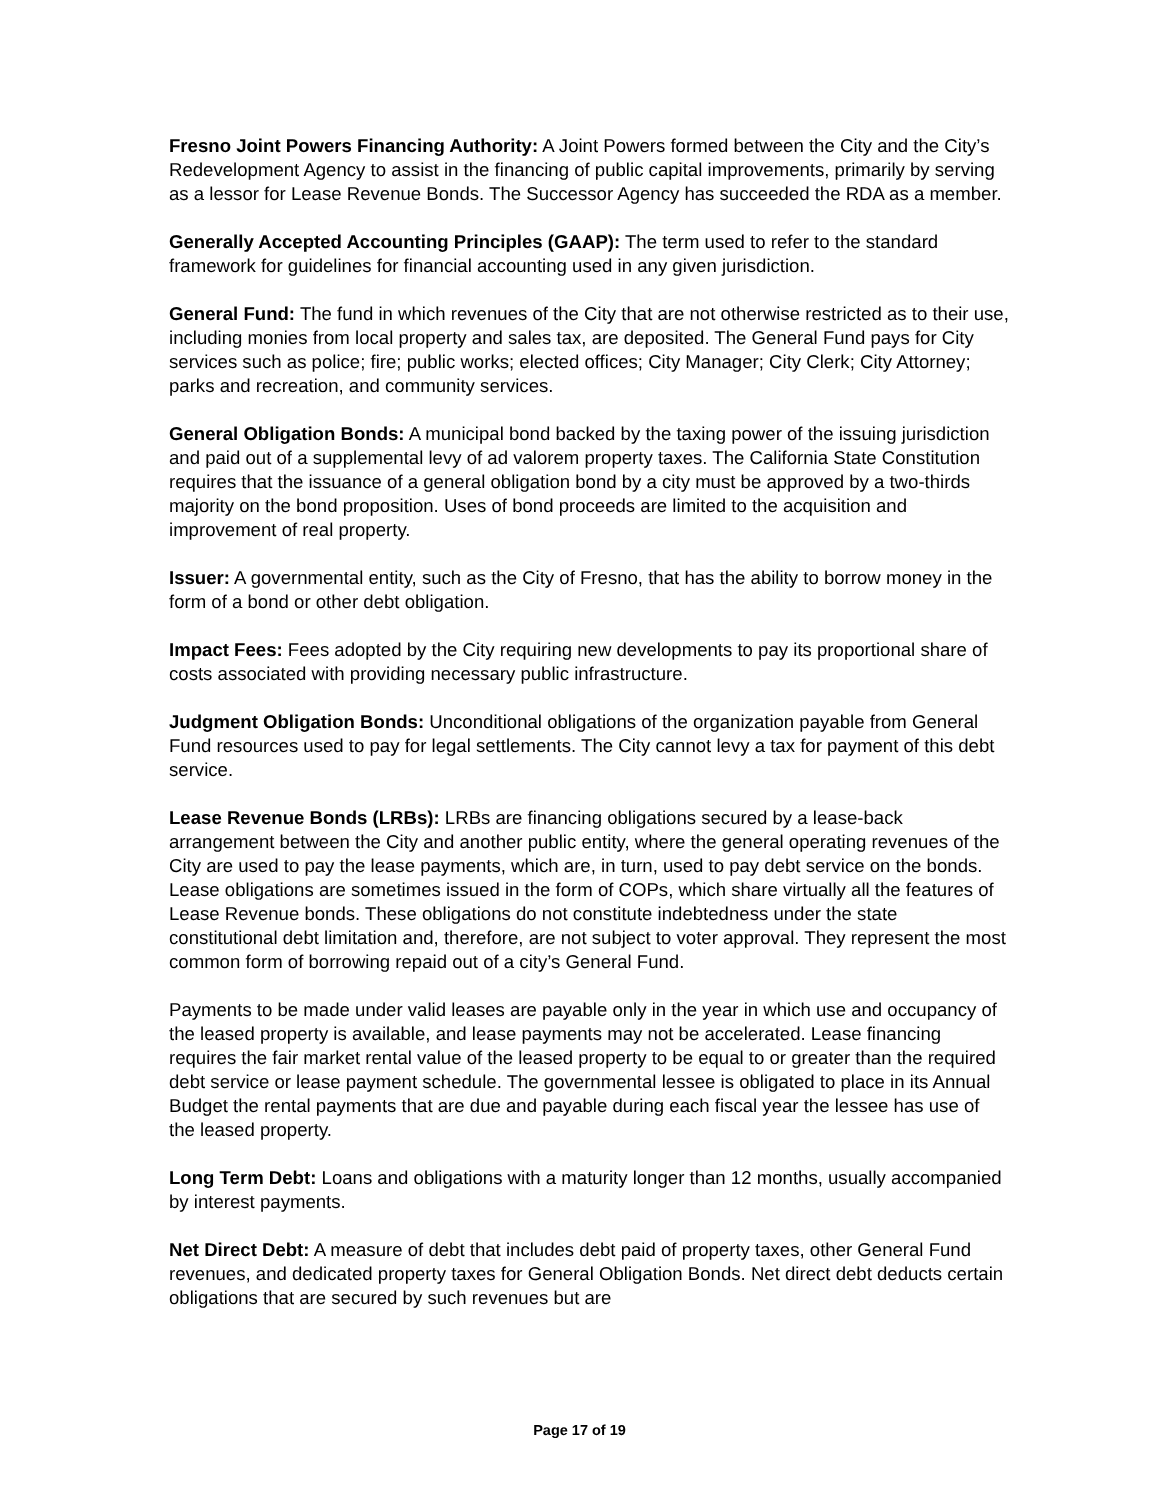Fresno Joint Powers Financing Authority: A Joint Powers formed between the City and the City’s Redevelopment Agency to assist in the financing of public capital improvements, primarily by serving as a lessor for Lease Revenue Bonds. The Successor Agency has succeeded the RDA as a member.
Generally Accepted Accounting Principles (GAAP): The term used to refer to the standard framework for guidelines for financial accounting used in any given jurisdiction.
General Fund: The fund in which revenues of the City that are not otherwise restricted as to their use, including monies from local property and sales tax, are deposited. The General Fund pays for City services such as police; fire; public works; elected offices; City Manager; City Clerk; City Attorney; parks and recreation, and community services.
General Obligation Bonds: A municipal bond backed by the taxing power of the issuing jurisdiction and paid out of a supplemental levy of ad valorem property taxes. The California State Constitution requires that the issuance of a general obligation bond by a city must be approved by a two-thirds majority on the bond proposition. Uses of bond proceeds are limited to the acquisition and improvement of real property.
Issuer: A governmental entity, such as the City of Fresno, that has the ability to borrow money in the form of a bond or other debt obligation.
Impact Fees: Fees adopted by the City requiring new developments to pay its proportional share of costs associated with providing necessary public infrastructure.
Judgment Obligation Bonds: Unconditional obligations of the organization payable from General Fund resources used to pay for legal settlements. The City cannot levy a tax for payment of this debt service.
Lease Revenue Bonds (LRBs): LRBs are financing obligations secured by a lease-back arrangement between the City and another public entity, where the general operating revenues of the City are used to pay the lease payments, which are, in turn, used to pay debt service on the bonds. Lease obligations are sometimes issued in the form of COPs, which share virtually all the features of Lease Revenue bonds. These obligations do not constitute indebtedness under the state constitutional debt limitation and, therefore, are not subject to voter approval. They represent the most common form of borrowing repaid out of a city’s General Fund.
Payments to be made under valid leases are payable only in the year in which use and occupancy of the leased property is available, and lease payments may not be accelerated. Lease financing requires the fair market rental value of the leased property to be equal to or greater than the required debt service or lease payment schedule. The governmental lessee is obligated to place in its Annual Budget the rental payments that are due and payable during each fiscal year the lessee has use of the leased property.
Long Term Debt: Loans and obligations with a maturity longer than 12 months, usually accompanied by interest payments.
Net Direct Debt: A measure of debt that includes debt paid of property taxes, other General Fund revenues, and dedicated property taxes for General Obligation Bonds. Net direct debt deducts certain obligations that are secured by such revenues but are
Page 17 of 19